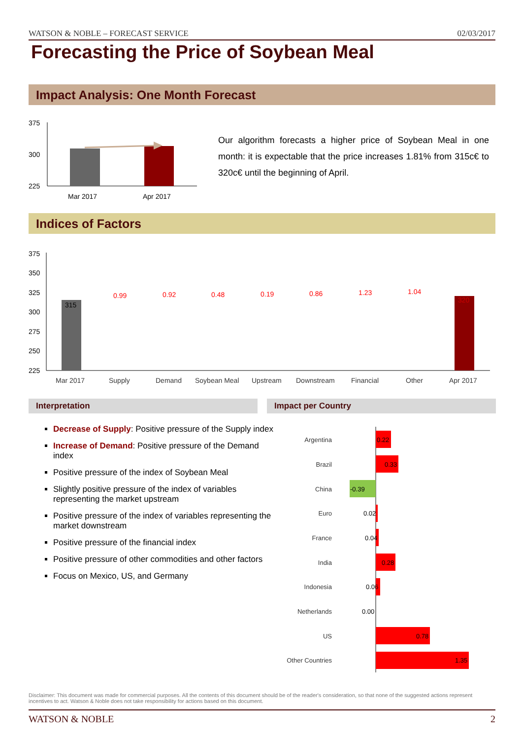WATSON & NOBLE – FORECAST SERVICE 02/03/2017
Forecasting the Price of Soybean Meal
Impact Analysis: One Month Forecast
375
300
225
Mar 2017
Apr 2017
Our algorithm forecasts a higher price of Soybean Meal in one month: it is expectable that the price increases 1.81% from 315c€ to 320c€ until the beginning of April.
Indices of Factors
375
350
325
300
275
250
225
315
320
0.99
0.92
0.48
0.19
0.86
1.23
1.04
Mar 2017
Supply
Demand
Soybean Meal
Upstream
Downstream
Financial
Other
Apr 2017
Interpretation Impact per Country
Decrease of Supply: Positive pressure of the Supply index
Increase of Demand: Positive pressure of the Demand index
Positive pressure of the index of Soybean Meal
Slightly positive pressure of the index of variables representing the market upstream
Positive pressure of the index of variables representing the market downstream
Positive pressure of the financial index
Positive pressure of other commodities and other factors
Focus on Mexico, US, and Germany
Argentina
Brazil
China
Euro
France
India
Indonesia
Netherlands
US
Other Countries
0.22
0.33
-0.39
0.02
0.04
0.28
0.06
0.00
0.78
1.35
Disclaimer: This document was made for commercial purposes. All the contents of this document should be of the reader's consideration, so that none of the suggested actions represent incentives to act. Watson & Noble does not take responsibility for actions based on this document.
WATSON & NOBLE 2